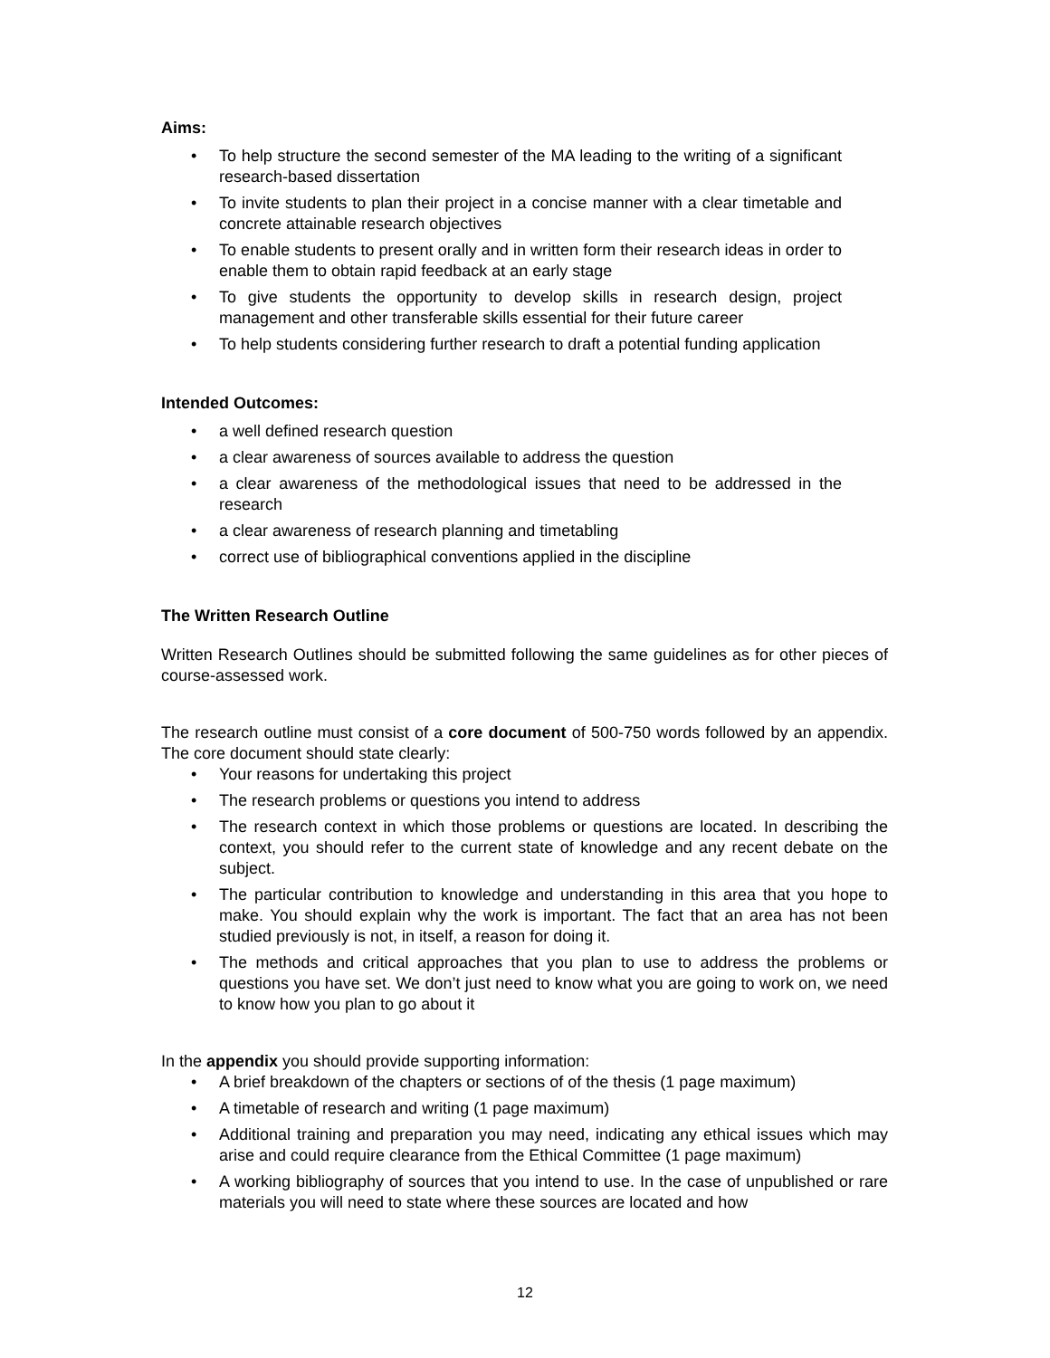Aims:
• To help structure the second semester of the MA leading to the writing of a significant research-based dissertation
• To invite students to plan their project in a concise manner with a clear timetable and concrete attainable research objectives
• To enable students to present orally and in written form their research ideas in order to enable them to obtain rapid feedback at an early stage
• To give students the opportunity to develop skills in research design, project management and other transferable skills essential for their future career
• To help students considering further research to draft a potential funding application
Intended Outcomes:
• a well defined research question
• a clear awareness of sources available to address the question
• a clear awareness of the methodological issues that need to be addressed in the research
• a clear awareness of research planning and timetabling
• correct use of bibliographical conventions applied in the discipline
The Written Research Outline
Written Research Outlines should be submitted following the same guidelines as for other pieces of course-assessed work.
The research outline must consist of a core document of 500-750 words followed by an appendix. The core document should state clearly:
• Your reasons for undertaking this project
• The research problems or questions you intend to address
• The research context in which those problems or questions are located. In describing the context, you should refer to the current state of knowledge and any recent debate on the subject.
• The particular contribution to knowledge and understanding in this area that you hope to make. You should explain why the work is important. The fact that an area has not been studied previously is not, in itself, a reason for doing it.
• The methods and critical approaches that you plan to use to address the problems or questions you have set. We don’t just need to know what you are going to work on, we need to know how you plan to go about it
In the appendix you should provide supporting information:
• A brief breakdown of the chapters or sections of of the thesis (1 page maximum)
• A timetable of research and writing (1 page maximum)
• Additional training and preparation you may need, indicating any ethical issues which may arise and could require clearance from the Ethical Committee (1 page maximum)
• A working bibliography of sources that you intend to use. In the case of unpublished or rare materials you will need to state where these sources are located and how
12